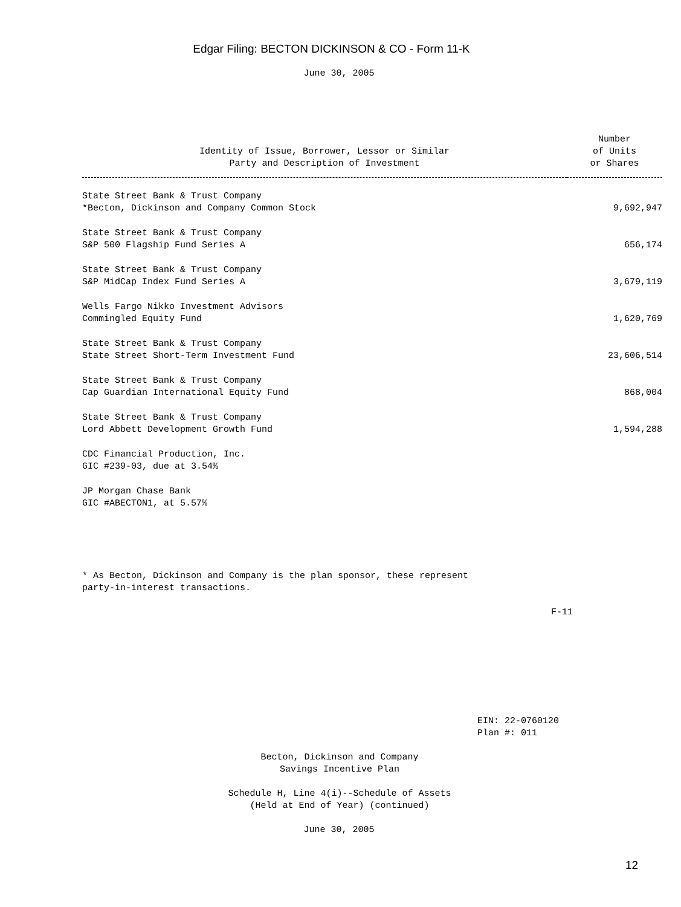Edgar Filing: BECTON DICKINSON & CO - Form 11-K
June 30, 2005
| Identity of Issue, Borrower, Lessor or Similar Party and Description of Investment | Number of Units or Shares |
| --- | --- |
| State Street Bank & Trust Company *Becton, Dickinson and Company Common Stock | 9,692,947 |
| State Street Bank & Trust Company S&P 500 Flagship Fund Series A | 656,174 |
| State Street Bank & Trust Company S&P MidCap Index Fund Series A | 3,679,119 |
| Wells Fargo Nikko Investment Advisors Commingled Equity Fund | 1,620,769 |
| State Street Bank & Trust Company State Street Short-Term Investment Fund | 23,606,514 |
| State Street Bank & Trust Company Cap Guardian International Equity Fund | 868,004 |
| State Street Bank & Trust Company Lord Abbett Development Growth Fund | 1,594,288 |
| CDC Financial Production, Inc. GIC #239-03, due at 3.54% | |
| JP Morgan Chase Bank GIC #ABECTON1, at 5.57% | |
* As Becton, Dickinson and Company is the plan sponsor, these represent
party-in-interest transactions.
F-11
EIN: 22-0760120
Plan #: 011
Becton, Dickinson and Company
Savings Incentive Plan
Schedule H, Line 4(i)--Schedule of Assets
(Held at End of Year) (continued)
June 30, 2005
12